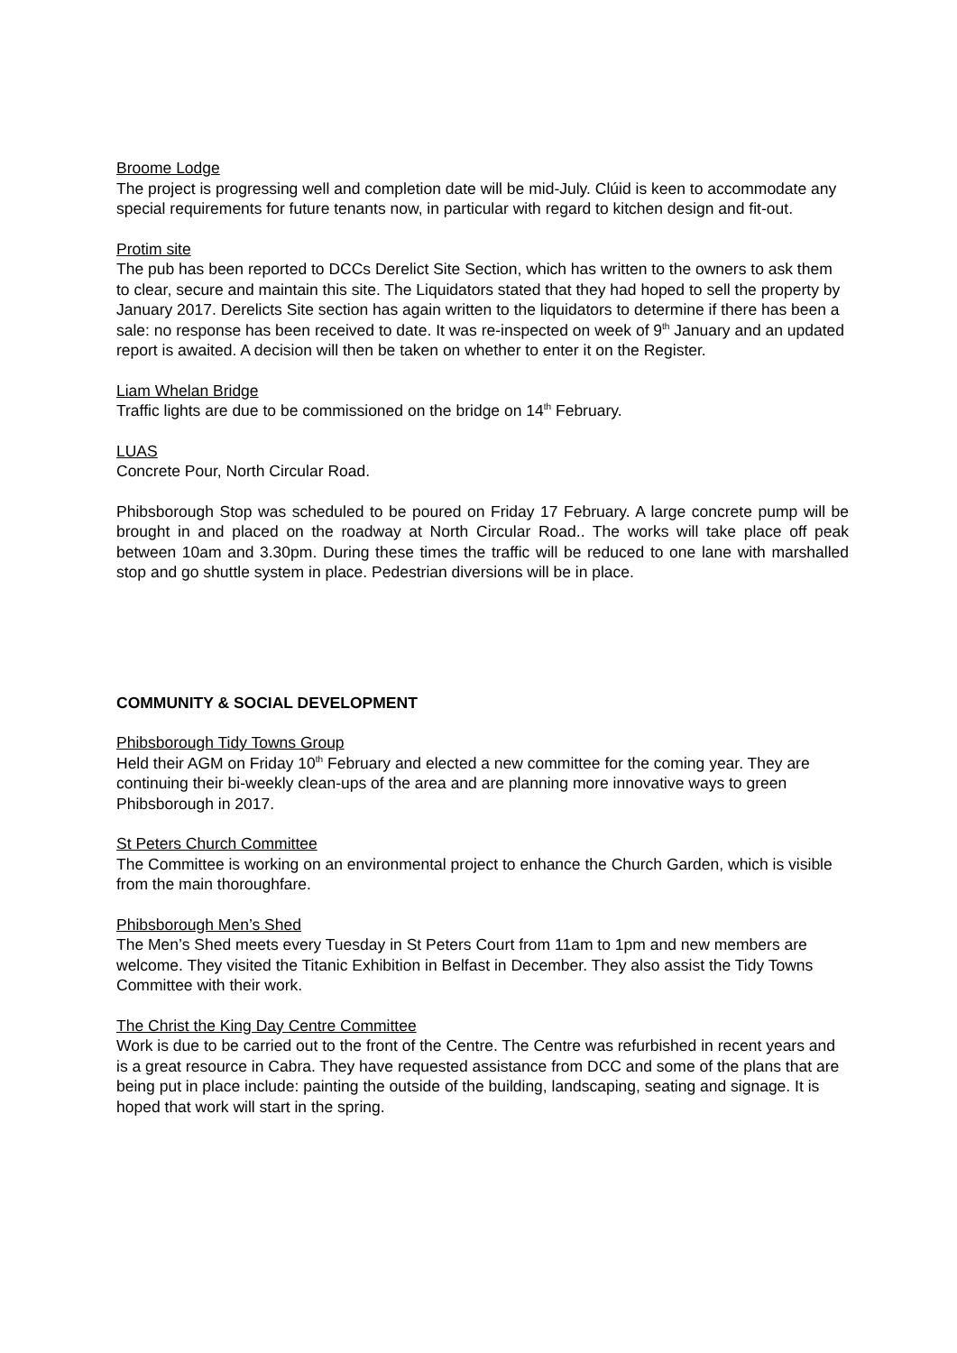Broome Lodge
The project is progressing well and completion date will be mid-July. Clúid is keen to accommodate any special requirements for future tenants now, in particular with regard to kitchen design and fit-out.
Protim site
The pub has been reported to DCCs Derelict Site Section, which has written to the owners to ask them to clear, secure and maintain this site. The Liquidators stated that they had hoped to sell the property by January 2017. Derelicts Site section has again written to the liquidators to determine if there has been a sale: no response has been received to date. It was re-inspected on week of 9<sup>th</sup> January and an updated report is awaited. A decision will then be taken on whether to enter it on the Register.
Liam Whelan Bridge
Traffic lights are due to be commissioned on the bridge on 14<sup>th</sup> February.
LUAS
Concrete Pour, North Circular Road.
Phibsborough Stop was scheduled to be poured on Friday 17 February. A large concrete pump will be brought in and placed on the roadway at North Circular Road.. The works will take place off peak between 10am and 3.30pm. During these times the traffic will be reduced to one lane with marshalled stop and go shuttle system in place. Pedestrian diversions will be in place.
COMMUNITY & SOCIAL DEVELOPMENT
Phibsborough Tidy Towns Group
Held their AGM on Friday 10<sup>th</sup> February and elected a new committee for the coming year. They are continuing their bi-weekly clean-ups of the area and are planning more innovative ways to green Phibsborough in 2017.
St Peters Church Committee
The Committee is working on an environmental project to enhance the Church Garden, which is visible from the main thoroughfare.
Phibsborough Men’s Shed
The Men’s Shed meets every Tuesday in St Peters Court from 11am to 1pm and new members are welcome. They visited the Titanic Exhibition in Belfast in December. They also assist the Tidy Towns Committee with their work.
The Christ the King Day Centre Committee
Work is due to be carried out to the front of the Centre. The Centre was refurbished in recent years and is a great resource in Cabra. They have requested assistance from DCC and some of the plans that are being put in place include: painting the outside of the building, landscaping, seating and signage. It is hoped that work will start in the spring.